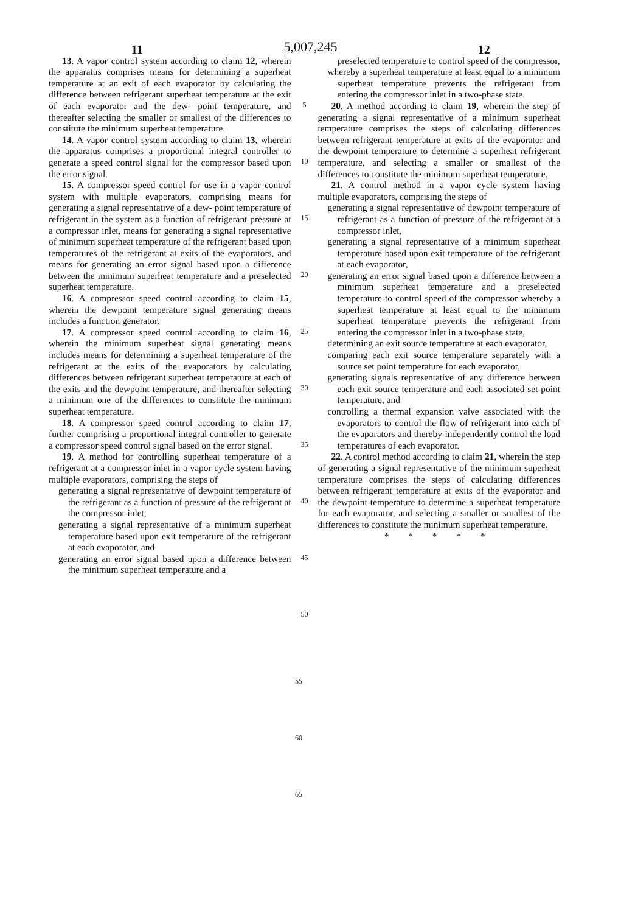11
5,007,245
12
13. A vapor control system according to claim 12, wherein the apparatus comprises means for determining a superheat temperature at an exit of each evaporator by calculating the difference between refrigerant superheat temperature at the exit of each evaporator and the dew- point temperature, and thereafter selecting the smaller or smallest of the differences to constitute the minimum superheat temperature.
14. A vapor control system according to claim 13, wherein the apparatus comprises a proportional integral controller to generate a speed control signal for the compressor based upon the error signal.
15. A compressor speed control for use in a vapor control system with multiple evaporators, comprising means for generating a signal representative of a dew- point temperature of refrigerant in the system as a function of refrigerant pressure at a compressor inlet, means for generating a signal representative of minimum superheat temperature of the refrigerant based upon temperatures of the refrigerant at exits of the evaporators, and means for generating an error signal based upon a difference between the minimum superheat temperature and a preselected superheat temperature.
16. A compressor speed control according to claim 15, wherein the dewpoint temperature signal generating means includes a function generator.
17. A compressor speed control according to claim 16, wherein the minimum superheat signal generating means includes means for determining a superheat temperature of the refrigerant at the exits of the evaporators by calculating differences between refrigerant superheat temperature at each of the exits and the dewpoint temperature, and thereafter selecting a minimum one of the differences to constitute the minimum superheat temperature.
18. A compressor speed control according to claim 17, further comprising a proportional integral controller to generate a compressor speed control signal based on the error signal.
19. A method for controlling superheat temperature of a refrigerant at a compressor inlet in a vapor cycle system having multiple evaporators, comprising the steps of
generating a signal representative of dewpoint temperature of the refrigerant as a function of pressure of the refrigerant at the compressor inlet,
generating a signal representative of a minimum superheat temperature based upon exit temperature of the refrigerant at each evaporator, and
generating an error signal based upon a difference between the minimum superheat temperature and a
5
10
15
20
25
30
35
40
45
50
preselected temperature to control speed of the compressor,
whereby a superheat temperature at least equal to a minimum superheat temperature prevents the refrigerant from entering the compressor inlet in a two-phase state.
20. A method according to claim 19, wherein the step of generating a signal representative of a minimum superheat temperature comprises the steps of calculating differences between refrigerant temperature at exits of the evaporator and the dewpoint temperature to determine a superheat refrigerant temperature, and selecting a smaller or smallest of the differences to constitute the minimum superheat temperature.
21. A control method in a vapor cycle system having multiple evaporators, comprising the steps of
generating a signal representative of dewpoint temperature of refrigerant as a function of pressure of the refrigerant at a compressor inlet,
generating a signal representative of a minimum superheat temperature based upon exit temperature of the refrigerant at each evaporator,
generating an error signal based upon a difference between a minimum superheat temperature and a preselected temperature to control speed of the compressor whereby a superheat temperature at least equal to the minimum superheat temperature prevents the refrigerant from entering the compressor inlet in a two-phase state,
determining an exit source temperature at each evaporator,
comparing each exit source temperature separately with a source set point temperature for each evaporator,
generating signals representative of any difference between each exit source temperature and each associated set point temperature, and
controlling a thermal expansion valve associated with the evaporators to control the flow of refrigerant into each of the evaporators and thereby independently control the load temperatures of each evaporator.
22. A control method according to claim 21, wherein the step of generating a signal representative of the minimum superheat temperature comprises the steps of calculating differences between refrigerant temperature at exits of the evaporator and the dewpoint temperature to determine a superheat temperature for each evaporator, and selecting a smaller or smallest of the differences to constitute the minimum superheat temperature.
* * * * *
55
60
65